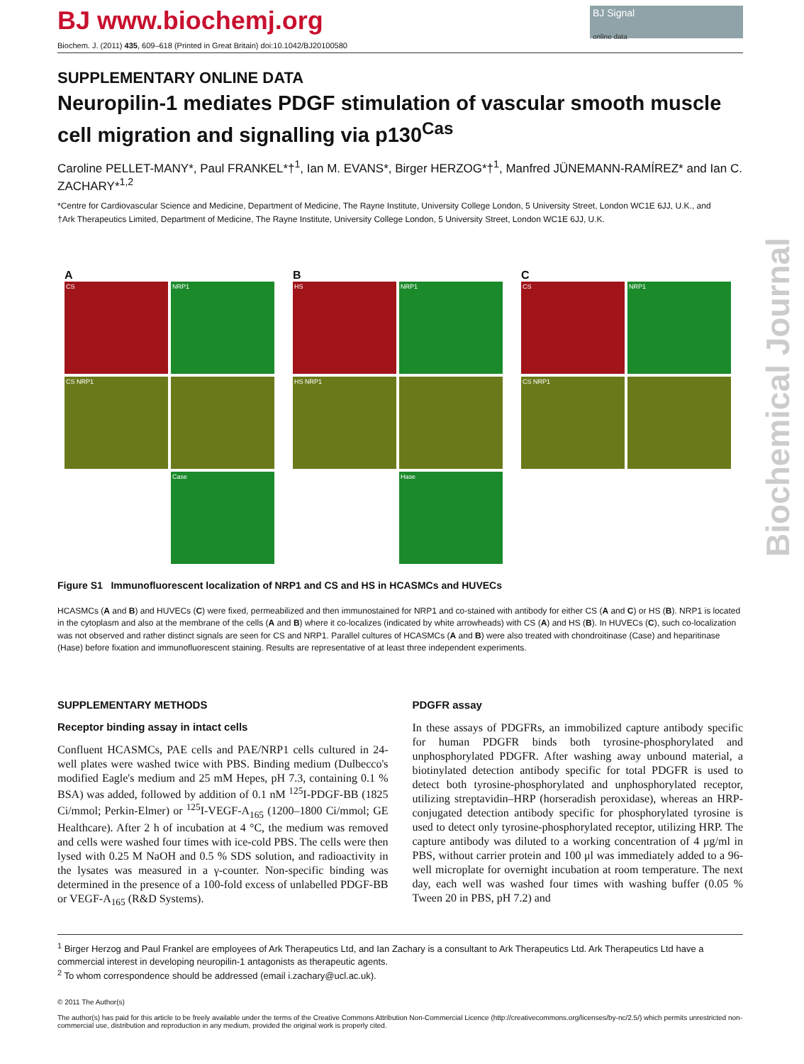Biochemical Journal
BJ www.biochemj.org
Biochem. J. (2011) 435, 609–618 (Printed in Great Britain) doi:10.1042/BJ20100580
BJ Signal
online data
SUPPLEMENTARY ONLINE DATA
Neuropilin-1 mediates PDGF stimulation of vascular smooth muscle cell migration and signalling via p130<sup>Cas</sup>
Caroline PELLET-MANY*, Paul FRANKEL*†<sup>1</sup>, Ian M. EVANS*, Birger HERZOG*†<sup>1</sup>, Manfred JÜNEMANN-RAMÍREZ* and Ian C. ZACHARY*<sup>1,2</sup>
*Centre for Cardiovascular Science and Medicine, Department of Medicine, The Rayne Institute, University College London, 5 University Street, London WC1E 6JJ, U.K., and
†Ark Therapeutics Limited, Department of Medicine, The Rayne Institute, University College London, 5 University Street, London WC1E 6JJ, U.K.
A
CS
NRP1
CS NRP1
Case
B
HS
NRP1
HS NRP1
Hase
C
CS
NRP1
CS NRP1
Figure S1 Immunofluorescent localization of NRP1 and CS and HS in HCASMCs and HUVECs
HCASMCs (A and B) and HUVECs (C) were fixed, permeabilized and then immunostained for NRP1 and co-stained with antibody for either CS (A and C) or HS (B). NRP1 is located in the cytoplasm and also at the membrane of the cells (A and B) where it co-localizes (indicated by white arrowheads) with CS (A) and HS (B). In HUVECs (C), such co-localization was not observed and rather distinct signals are seen for CS and NRP1. Parallel cultures of HCASMCs (A and B) were also treated with chondroitinase (Case) and heparitinase (Hase) before fixation and immunofluorescent staining. Results are representative of at least three independent experiments.
SUPPLEMENTARY METHODS
Receptor binding assay in intact cells
Confluent HCASMCs, PAE cells and PAE/NRP1 cells cultured in 24-well plates were washed twice with PBS. Binding medium (Dulbecco's modified Eagle's medium and 25 mM Hepes, pH 7.3, containing 0.1 % BSA) was added, followed by addition of 0.1 nM <sup>125</sup>I-PDGF-BB (1825 Ci/mmol; Perkin-Elmer) or <sup>125</sup>I-VEGF-A<sub>165</sub> (1200–1800 Ci/mmol; GE Healthcare). After 2 h of incubation at 4 °C, the medium was removed and cells were washed four times with ice-cold PBS. The cells were then lysed with 0.25 M NaOH and 0.5 % SDS solution, and radioactivity in the lysates was measured in a γ-counter. Non-specific binding was determined in the presence of a 100-fold excess of unlabelled PDGF-BB or VEGF-A<sub>165</sub> (R&D Systems).
PDGFR assay
In these assays of PDGFRs, an immobilized capture antibody specific for human PDGFR binds both tyrosine-phosphorylated and unphosphorylated PDGFR. After washing away unbound material, a biotinylated detection antibody specific for total PDGFR is used to detect both tyrosine-phosphorylated and unphosphorylated receptor, utilizing streptavidin–HRP (horseradish peroxidase), whereas an HRP-conjugated detection antibody specific for phosphorylated tyrosine is used to detect only tyrosine-phosphorylated receptor, utilizing HRP. The capture antibody was diluted to a working concentration of 4 μg/ml in PBS, without carrier protein and 100 μl was immediately added to a 96-well microplate for overnight incubation at room temperature. The next day, each well was washed four times with washing buffer (0.05 % Tween 20 in PBS, pH 7.2) and
<sup>1</sup> Birger Herzog and Paul Frankel are employees of Ark Therapeutics Ltd, and Ian Zachary is a consultant to Ark Therapeutics Ltd. Ark Therapeutics Ltd have a commercial interest in developing neuropilin-1 antagonists as therapeutic agents.
<sup>2</sup> To whom correspondence should be addressed (email i.zachary@ucl.ac.uk).
© 2011 The Author(s)
The author(s) has paid for this article to be freely available under the terms of the Creative Commons Attribution Non-Commercial Licence (http://creativecommons.org/licenses/by-nc/2.5/) which permits unrestricted non-commercial use, distribution and reproduction in any medium, provided the original work is properly cited.